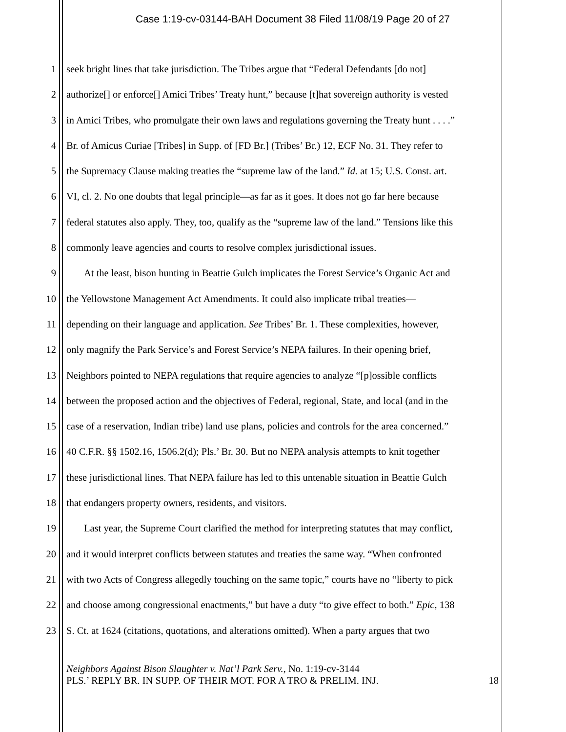Case 1:19-cv-03144-BAH Document 38 Filed 11/08/19 Page 20 of 27
1 seek bright lines that take jurisdiction. The Tribes argue that “Federal Defendants [do not]
2 authorize[] or enforce[] Amici Tribes’ Treaty hunt,” because [t]hat sovereign authority is vested
3 in Amici Tribes, who promulgate their own laws and regulations governing the Treaty hunt . . . .”
4 Br. of Amicus Curiae [Tribes] in Supp. of [FD Br.] (Tribes’ Br.) 12, ECF No. 31. They refer to
5 the Supremacy Clause making treaties the “supreme law of the land.” Id. at 15; U.S. Const. art.
6 VI, cl. 2. No one doubts that legal principle—as far as it goes. It does not go far here because
7 federal statutes also apply. They, too, qualify as the “supreme law of the land.” Tensions like this
8 commonly leave agencies and courts to resolve complex jurisdictional issues.
9 At the least, bison hunting in Beattie Gulch implicates the Forest Service’s Organic Act and
10 the Yellowstone Management Act Amendments. It could also implicate tribal treaties—
11 depending on their language and application. See Tribes’ Br. 1. These complexities, however,
12 only magnify the Park Service’s and Forest Service’s NEPA failures. In their opening brief,
13 Neighbors pointed to NEPA regulations that require agencies to analyze “[p]ossible conflicts
14 between the proposed action and the objectives of Federal, regional, State, and local (and in the
15 case of a reservation, Indian tribe) land use plans, policies and controls for the area concerned.”
16 40 C.F.R. §§ 1502.16, 1506.2(d); Pls.’ Br. 30. But no NEPA analysis attempts to knit together
17 these jurisdictional lines. That NEPA failure has led to this untenable situation in Beattie Gulch
18 that endangers property owners, residents, and visitors.
19 Last year, the Supreme Court clarified the method for interpreting statutes that may conflict,
20 and it would interpret conflicts between statutes and treaties the same way. “When confronted
21 with two Acts of Congress allegedly touching on the same topic,” courts have no “liberty to pick
22 and choose among congressional enactments,” but have a duty “to give effect to both.” Epic, 138
23 S. Ct. at 1624 (citations, quotations, and alterations omitted). When a party argues that two
Neighbors Against Bison Slaughter v. Nat’l Park Serv., No. 1:19-cv-3144
PLS.’ REPLY BR. IN SUPP. OF THEIR MOT. FOR A TRO & PRELIM. INJ. 18